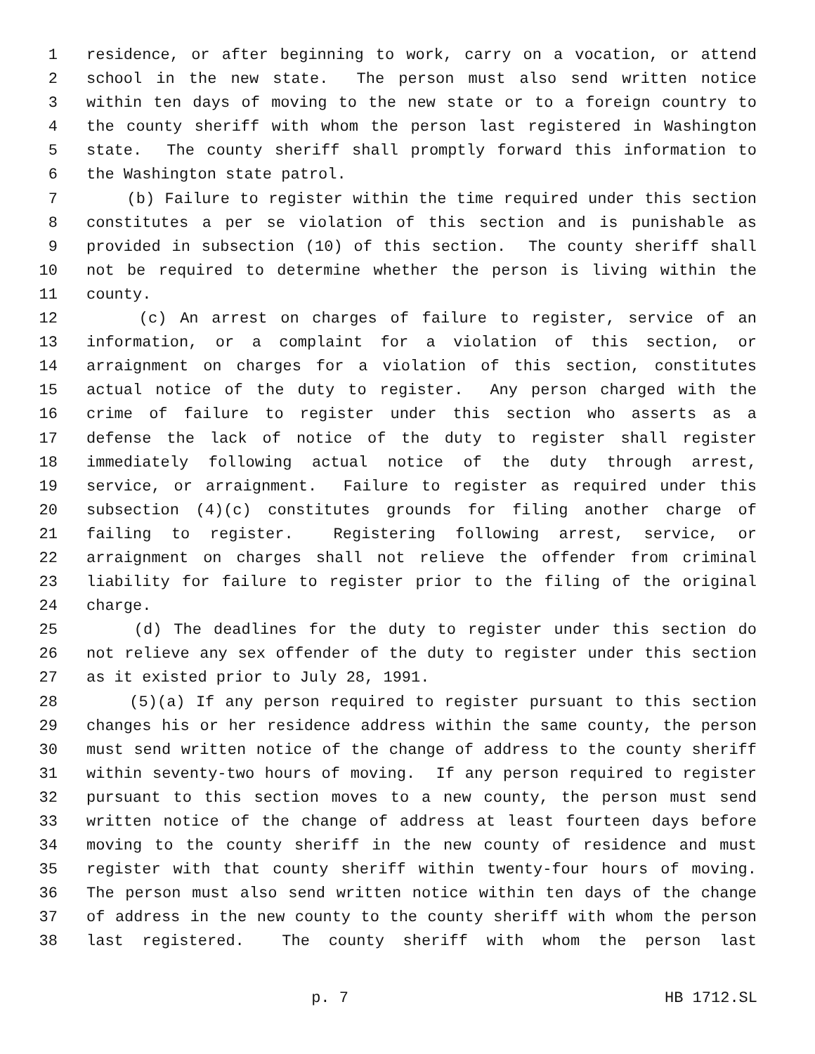1 residence, or after beginning to work, carry on a vocation, or attend
2 school in the new state. The person must also send written notice
3 within ten days of moving to the new state or to a foreign country to
4 the county sheriff with whom the person last registered in Washington
5 state. The county sheriff shall promptly forward this information to
6 the Washington state patrol.
7 (b) Failure to register within the time required under this section
8 constitutes a per se violation of this section and is punishable as
9 provided in subsection (10) of this section. The county sheriff shall
10 not be required to determine whether the person is living within the
11 county.
12 (c) An arrest on charges of failure to register, service of an
13 information, or a complaint for a violation of this section, or
14 arraignment on charges for a violation of this section, constitutes
15 actual notice of the duty to register. Any person charged with the
16 crime of failure to register under this section who asserts as a
17 defense the lack of notice of the duty to register shall register
18 immediately following actual notice of the duty through arrest,
19 service, or arraignment. Failure to register as required under this
20 subsection (4)(c) constitutes grounds for filing another charge of
21 failing to register. Registering following arrest, service, or
22 arraignment on charges shall not relieve the offender from criminal
23 liability for failure to register prior to the filing of the original
24 charge.
25 (d) The deadlines for the duty to register under this section do
26 not relieve any sex offender of the duty to register under this section
27 as it existed prior to July 28, 1991.
28 (5)(a) If any person required to register pursuant to this section
29 changes his or her residence address within the same county, the person
30 must send written notice of the change of address to the county sheriff
31 within seventy-two hours of moving. If any person required to register
32 pursuant to this section moves to a new county, the person must send
33 written notice of the change of address at least fourteen days before
34 moving to the county sheriff in the new county of residence and must
35 register with that county sheriff within twenty-four hours of moving.
36 The person must also send written notice within ten days of the change
37 of address in the new county to the county sheriff with whom the person
38 last registered. The county sheriff with whom the person last
p. 7 HB 1712.SL